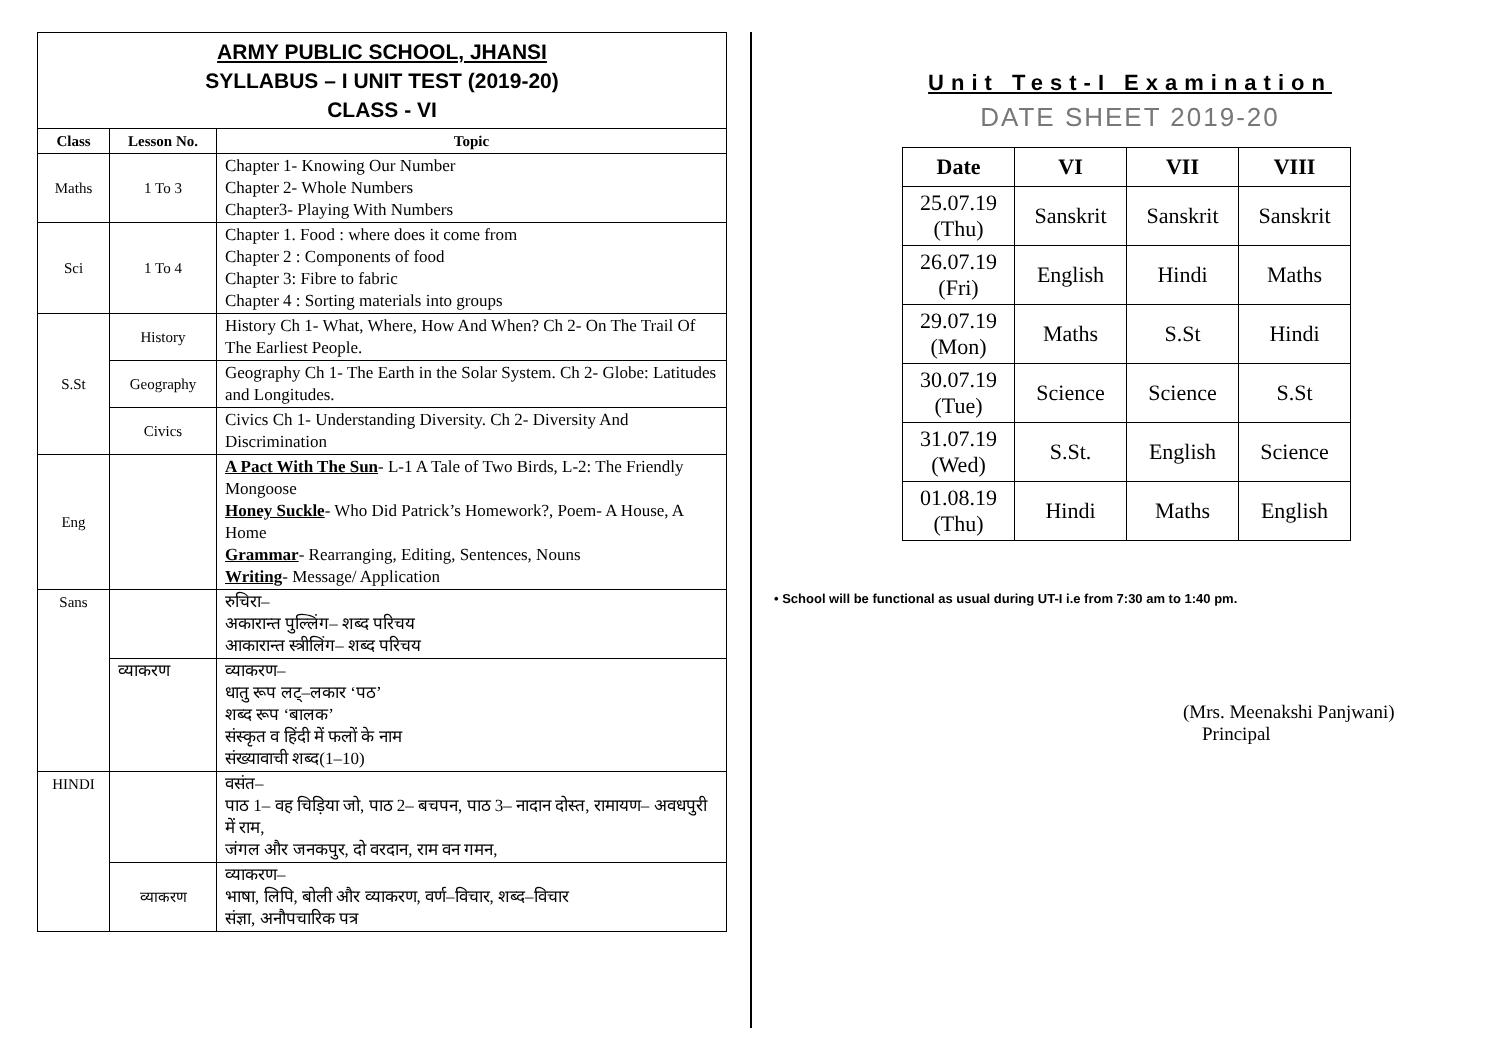ARMY PUBLIC SCHOOL, JHANSI
SYLLABUS – I UNIT TEST (2019-20)
CLASS - VI
| Class | Lesson No. | Topic |
| --- | --- | --- |
| Maths | 1 To 3 | Chapter 1- Knowing Our Number Chapter 2- Whole Numbers Chapter3- Playing With Numbers |
| Sci | 1 To 4 | Chapter 1. Food : where does it come from Chapter 2 : Components of food Chapter 3: Fibre to fabric Chapter 4 : Sorting materials into groups |
| S.St | History | History Ch 1- What, Where, How And When? Ch 2- On The Trail Of The Earliest People. |
| | Geography | Geography Ch 1- The Earth in the Solar System. Ch 2- Globe: Latitudes and Longitudes. |
| | Civics | Civics Ch 1- Understanding Diversity. Ch 2- Diversity And Discrimination |
| Eng | | A Pact With The Sun - L-1 A Tale of Two Birds, L-2: The Friendly Mongoose Honey Suckle - Who Did Patrick’s Homework?, Poem- A House, A Home Grammar - Rearranging, Editing, Sentences, Nouns Writing - Message/ Application |
| Sans | | रुचिरा– अकारान्त पुल्लिंग– शब्द परिचय आकारान्त स्त्रीलिंग– शब्द परिचय |
| | व्याकरण | व्याकरण– धातु रूप लट्–लकार ‘पठ’ शब्द रूप ‘बालक’ संस्कृत व हिंदी में फलों के नाम संख्यावाची शब्द(1–10) |
| HINDI | | वसंत– पाठ 1– वह चिड़िया जो, पाठ 2– बचपन, पाठ 3– नादान दोस्त, रामायण– अवधपुरी में राम, जंगल और जनकपुर, दो वरदान, राम वन गमन, |
| | व्याकरण | व्याकरण– भाषा, लिपि, बोली और व्याकरण, वर्ण–विचार, शब्द–विचार संज्ञा, अनौपचारिक पत्र |
Unit Test-I Examination
DATE SHEET 2019-20
| Date | VI | VII | VIII |
| --- | --- | --- | --- |
| 25.07.19 (Thu) | Sanskrit | Sanskrit | Sanskrit |
| 26.07.19 (Fri) | English | Hindi | Maths |
| 29.07.19 (Mon) | Maths | S.St | Hindi |
| 30.07.19 (Tue) | Science | Science | S.St |
| 31.07.19 (Wed) | S.St. | English | Science |
| 01.08.19 (Thu) | Hindi | Maths | English |
• School will be functional as usual during UT-I i.e from 7:30 am to 1:40 pm.
(Mrs. Meenakshi Panjwani)
Principal